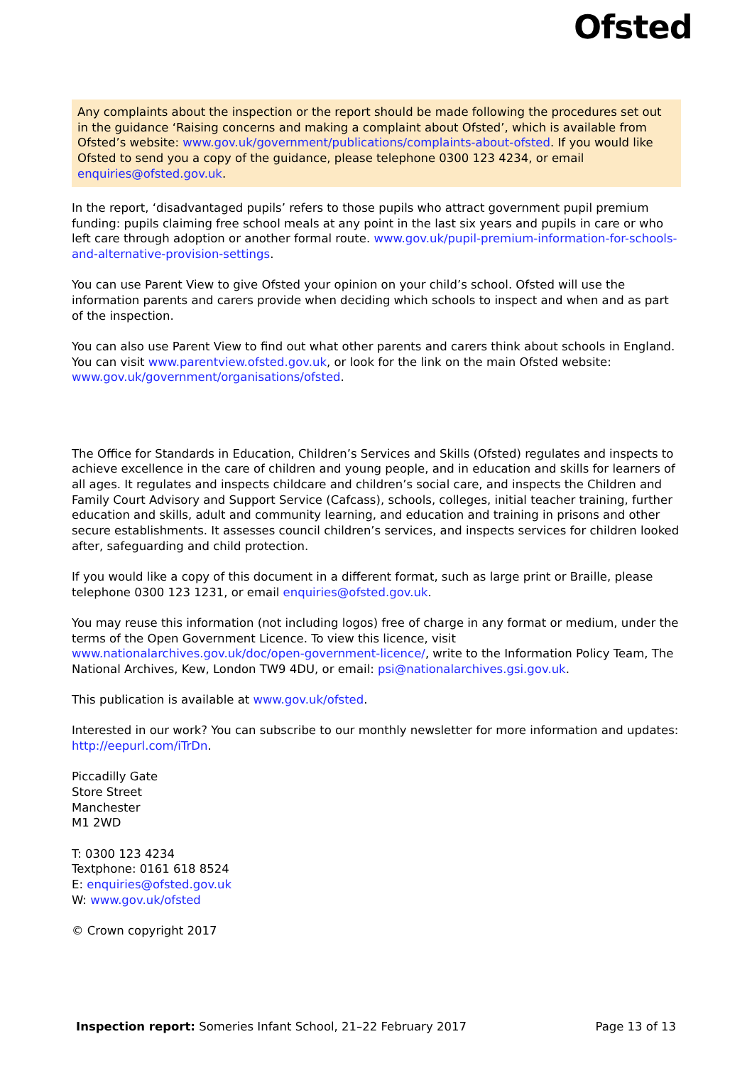Ofsted
Any complaints about the inspection or the report should be made following the procedures set out in the guidance ‘Raising concerns and making a complaint about Ofsted’, which is available from Ofsted’s website: www.gov.uk/government/publications/complaints-about-ofsted. If you would like Ofsted to send you a copy of the guidance, please telephone 0300 123 4234, or email enquiries@ofsted.gov.uk.
In the report, ‘disadvantaged pupils’ refers to those pupils who attract government pupil premium funding: pupils claiming free school meals at any point in the last six years and pupils in care or who left care through adoption or another formal route. www.gov.uk/pupil-premium-information-for-schools-and-alternative-provision-settings.
You can use Parent View to give Ofsted your opinion on your child’s school. Ofsted will use the information parents and carers provide when deciding which schools to inspect and when and as part of the inspection.
You can also use Parent View to find out what other parents and carers think about schools in England. You can visit www.parentview.ofsted.gov.uk, or look for the link on the main Ofsted website: www.gov.uk/government/organisations/ofsted.
The Office for Standards in Education, Children’s Services and Skills (Ofsted) regulates and inspects to achieve excellence in the care of children and young people, and in education and skills for learners of all ages. It regulates and inspects childcare and children’s social care, and inspects the Children and Family Court Advisory and Support Service (Cafcass), schools, colleges, initial teacher training, further education and skills, adult and community learning, and education and training in prisons and other secure establishments. It assesses council children’s services, and inspects services for children looked after, safeguarding and child protection.
If you would like a copy of this document in a different format, such as large print or Braille, please telephone 0300 123 1231, or email enquiries@ofsted.gov.uk.
You may reuse this information (not including logos) free of charge in any format or medium, under the terms of the Open Government Licence. To view this licence, visit www.nationalarchives.gov.uk/doc/open-government-licence/, write to the Information Policy Team, The National Archives, Kew, London TW9 4DU, or email: psi@nationalarchives.gsi.gov.uk.
This publication is available at www.gov.uk/ofsted.
Interested in our work? You can subscribe to our monthly newsletter for more information and updates: http://eepurl.com/iTrDn.
Piccadilly Gate
Store Street
Manchester
M1 2WD
T: 0300 123 4234
Textphone: 0161 618 8524
E: enquiries@ofsted.gov.uk
W: www.gov.uk/ofsted
© Crown copyright 2017
Inspection report: Someries Infant School, 21–22 February 2017 Page 13 of 13